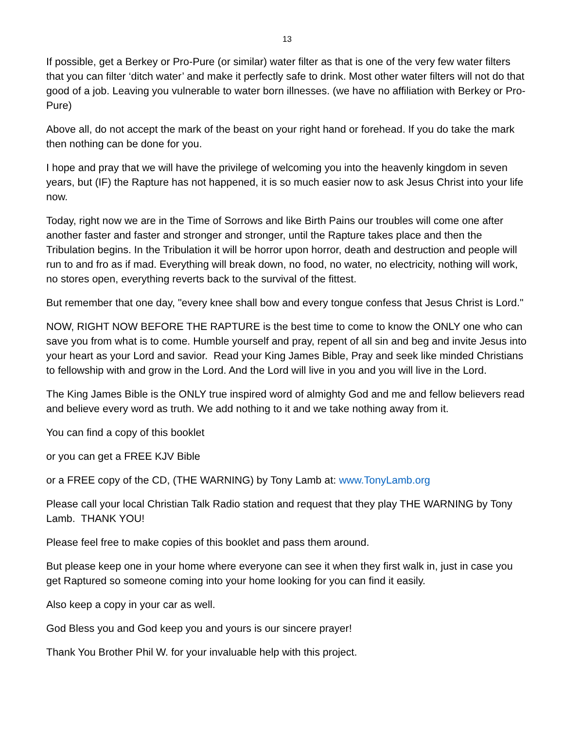13
If possible, get a Berkey or Pro-Pure (or similar) water filter as that is one of the very few water filters that you can filter ‘ditch water’ and make it perfectly safe to drink. Most other water filters will not do that good of a job. Leaving you vulnerable to water born illnesses. (we have no affiliation with Berkey or Pro-Pure)
Above all, do not accept the mark of the beast on your right hand or forehead. If you do take the mark then nothing can be done for you.
I hope and pray that we will have the privilege of welcoming you into the heavenly kingdom in seven years, but (IF) the Rapture has not happened, it is so much easier now to ask Jesus Christ into your life now.
Today, right now we are in the Time of Sorrows and like Birth Pains our troubles will come one after another faster and faster and stronger and stronger, until the Rapture takes place and then the Tribulation begins. In the Tribulation it will be horror upon horror, death and destruction and people will run to and fro as if mad. Everything will break down, no food, no water, no electricity, nothing will work, no stores open, everything reverts back to the survival of the fittest.
But remember that one day, "every knee shall bow and every tongue confess that Jesus Christ is Lord."
NOW, RIGHT NOW BEFORE THE RAPTURE is the best time to come to know the ONLY one who can save you from what is to come. Humble yourself and pray, repent of all sin and beg and invite Jesus into your heart as your Lord and savior. Read your King James Bible, Pray and seek like minded Christians to fellowship with and grow in the Lord. And the Lord will live in you and you will live in the Lord.
The King James Bible is the ONLY true inspired word of almighty God and me and fellow believers read and believe every word as truth. We add nothing to it and we take nothing away from it.
You can find a copy of this booklet
or you can get a FREE KJV Bible
or a FREE copy of the CD, (THE WARNING) by Tony Lamb at: www.TonyLamb.org
Please call your local Christian Talk Radio station and request that they play THE WARNING by Tony Lamb. THANK YOU!
Please feel free to make copies of this booklet and pass them around.
But please keep one in your home where everyone can see it when they first walk in, just in case you get Raptured so someone coming into your home looking for you can find it easily.
Also keep a copy in your car as well.
God Bless you and God keep you and yours is our sincere prayer!
Thank You Brother Phil W. for your invaluable help with this project.